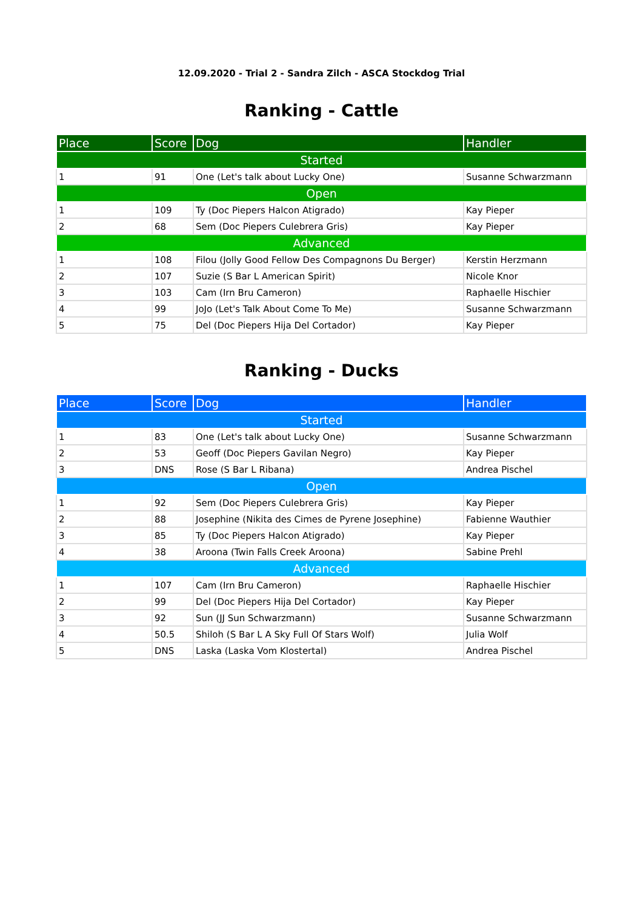12.09.2020 - Trial 2 - Sandra Zilch - ASCA Stockdog Trial
Ranking - Cattle
| Place | Score | Dog | Handler |
| --- | --- | --- | --- |
| Started | | | |
| 1 | 91 | One (Let's talk about Lucky One) | Susanne Schwarzmann |
| Open | | | |
| 1 | 109 | Ty (Doc Piepers Halcon Atigrado) | Kay Pieper |
| 2 | 68 | Sem (Doc Piepers Culebrera Gris) | Kay Pieper |
| Advanced | | | |
| 1 | 108 | Filou (Jolly Good Fellow Des Compagnons Du Berger) | Kerstin Herzmann |
| 2 | 107 | Suzie (S Bar L American Spirit) | Nicole Knor |
| 3 | 103 | Cam (Irn Bru Cameron) | Raphaelle Hischier |
| 4 | 99 | JoJo (Let's Talk About Come To Me) | Susanne Schwarzmann |
| 5 | 75 | Del (Doc Piepers Hija Del Cortador) | Kay Pieper |
Ranking - Ducks
| Place | Score | Dog | Handler |
| --- | --- | --- | --- |
| Started | | | |
| 1 | 83 | One (Let's talk about Lucky One) | Susanne Schwarzmann |
| 2 | 53 | Geoff (Doc Piepers Gavilan Negro) | Kay Pieper |
| 3 | DNS | Rose (S Bar L Ribana) | Andrea Pischel |
| Open | | | |
| 1 | 92 | Sem (Doc Piepers Culebrera Gris) | Kay Pieper |
| 2 | 88 | Josephine (Nikita des Cimes de Pyrene Josephine) | Fabienne Wauthier |
| 3 | 85 | Ty (Doc Piepers Halcon Atigrado) | Kay Pieper |
| 4 | 38 | Aroona (Twin Falls Creek Aroona) | Sabine Prehl |
| Advanced | | | |
| 1 | 107 | Cam (Irn Bru Cameron) | Raphaelle Hischier |
| 2 | 99 | Del (Doc Piepers Hija Del Cortador) | Kay Pieper |
| 3 | 92 | Sun (JJ Sun Schwarzmann) | Susanne Schwarzmann |
| 4 | 50.5 | Shiloh (S Bar L A Sky Full Of Stars Wolf) | Julia Wolf |
| 5 | DNS | Laska (Laska Vom Klostertal) | Andrea Pischel |